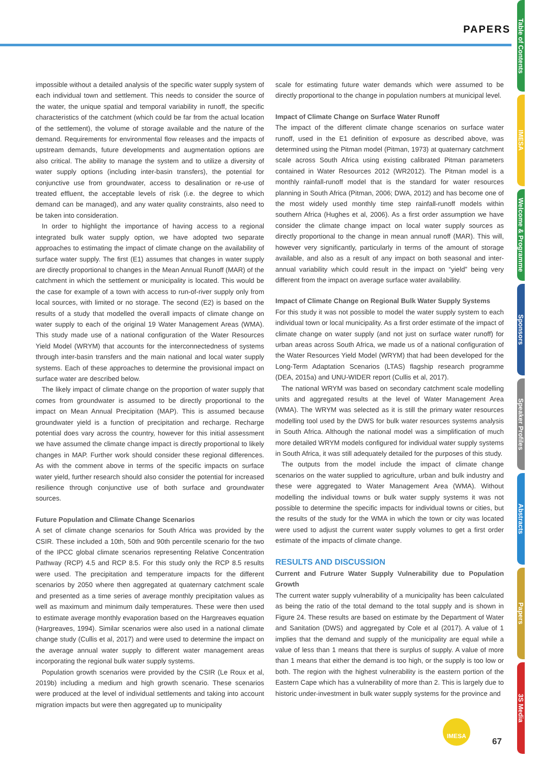PAPERS
Table of Contents
IMESA
Welcome & Programme
Sponsors
Speaker Profiles
Abstracts
Papers
3S Media
impossible without a detailed analysis of the specific water supply system of each individual town and settlement. This needs to consider the source of the water, the unique spatial and temporal variability in runoff, the specific characteristics of the catchment (which could be far from the actual location of the settlement), the volume of storage available and the nature of the demand. Requirements for environmental flow releases and the impacts of upstream demands, future developments and augmentation options are also critical. The ability to manage the system and to utilize a diversity of water supply options (including inter-basin transfers), the potential for conjunctive use from groundwater, access to desalination or re-use of treated effluent, the acceptable levels of risk (i.e. the degree to which demand can be managed), and any water quality constraints, also need to be taken into consideration.
In order to highlight the importance of having access to a regional integrated bulk water supply option, we have adopted two separate approaches to estimating the impact of climate change on the availability of surface water supply. The first (E1) assumes that changes in water supply are directly proportional to changes in the Mean Annual Runoff (MAR) of the catchment in which the settlement or municipality is located. This would be the case for example of a town with access to run-of-river supply only from local sources, with limited or no storage. The second (E2) is based on the results of a study that modelled the overall impacts of climate change on water supply to each of the original 19 Water Management Areas (WMA). This study made use of a national configuration of the Water Resources Yield Model (WRYM) that accounts for the interconnectedness of systems through inter-basin transfers and the main national and local water supply systems. Each of these approaches to determine the provisional impact on surface water are described below.
The likely impact of climate change on the proportion of water supply that comes from groundwater is assumed to be directly proportional to the impact on Mean Annual Precipitation (MAP). This is assumed because groundwater yield is a function of precipitation and recharge. Recharge potential does vary across the country, however for this initial assessment we have assumed the climate change impact is directly proportional to likely changes in MAP. Further work should consider these regional differences. As with the comment above in terms of the specific impacts on surface water yield, further research should also consider the potential for increased resilience through conjunctive use of both surface and groundwater sources.
Future Population and Climate Change Scenarios
A set of climate change scenarios for South Africa was provided by the CSIR. These included a 10th, 50th and 90th percentile scenario for the two of the IPCC global climate scenarios representing Relative Concentration Pathway (RCP) 4.5 and RCP 8.5. For this study only the RCP 8.5 results were used. The precipitation and temperature impacts for the different scenarios by 2050 where then aggregated at quaternary catchment scale and presented as a time series of average monthly precipitation values as well as maximum and minimum daily temperatures. These were then used to estimate average monthly evaporation based on the Hargreaves equation (Hargreaves, 1994). Similar scenarios were also used in a national climate change study (Cullis et al, 2017) and were used to determine the impact on the average annual water supply to different water management areas incorporating the regional bulk water supply systems.
Population growth scenarios were provided by the CSIR (Le Roux et al, 2019b) including a medium and high growth scenario. These scenarios were produced at the level of individual settlements and taking into account migration impacts but were then aggregated up to municipality
scale for estimating future water demands which were assumed to be directly proportional to the change in population numbers at municipal level.
Impact of Climate Change on Surface Water Runoff
The impact of the different climate change scenarios on surface water runoff, used in the E1 definition of exposure as described above, was determined using the Pitman model (Pitman, 1973) at quaternary catchment scale across South Africa using existing calibrated Pitman parameters contained in Water Resources 2012 (WR2012). The Pitman model is a monthly rainfall-runoff model that is the standard for water resources planning in South Africa (Pitman, 2006; DWA, 2012) and has become one of the most widely used monthly time step rainfall-runoff models within southern Africa (Hughes et al, 2006). As a first order assumption we have consider the climate change impact on local water supply sources as directly proportional to the change in mean annual runoff (MAR). This will, however very significantly, particularly in terms of the amount of storage available, and also as a result of any impact on both seasonal and inter-annual variability which could result in the impact on “yield” being very different from the impact on average surface water availability.
Impact of Climate Change on Regional Bulk Water Supply Systems
For this study it was not possible to model the water supply system to each individual town or local municipality. As a first order estimate of the impact of climate change on water supply (and not just on surface water runoff) for urban areas across South Africa, we made us of a national configuration of the Water Resources Yield Model (WRYM) that had been developed for the Long-Term Adaptation Scenarios (LTAS) flagship research programme (DEA, 2015a) and UNU-WIDER report (Cullis et al, 2017).
The national WRYM was based on secondary catchment scale modelling units and aggregated results at the level of Water Management Area (WMA). The WRYM was selected as it is still the primary water resources modelling tool used by the DWS for bulk water resources systems analysis in South Africa. Although the national model was a simplification of much more detailed WRYM models configured for individual water supply systems in South Africa, it was still adequately detailed for the purposes of this study.
The outputs from the model include the impact of climate change scenarios on the water supplied to agriculture, urban and bulk industry and these were aggregated to Water Management Area (WMA). Without modelling the individual towns or bulk water supply systems it was not possible to determine the specific impacts for individual towns or cities, but the results of the study for the WMA in which the town or city was located were used to adjust the current water supply volumes to get a first order estimate of the impacts of climate change.
RESULTS AND DISCUSSION
Current and Futrure Water Supply Vulnerability due to Population Growth
The current water supply vulnerability of a municipality has been calculated as being the ratio of the total demand to the total supply and is shown in Figure 24. These results are based on estimate by the Department of Water and Sanitation (DWS) and aggregated by Cole et al (2017). A value of 1 implies that the demand and supply of the municipality are equal while a value of less than 1 means that there is surplus of supply. A value of more than 1 means that either the demand is too high, or the supply is too low or both. The region with the highest vulnerability is the eastern portion of the Eastern Cape which has a vulnerability of more than 2. This is largely due to historic under-investment in bulk water supply systems for the province and
IMESA 67